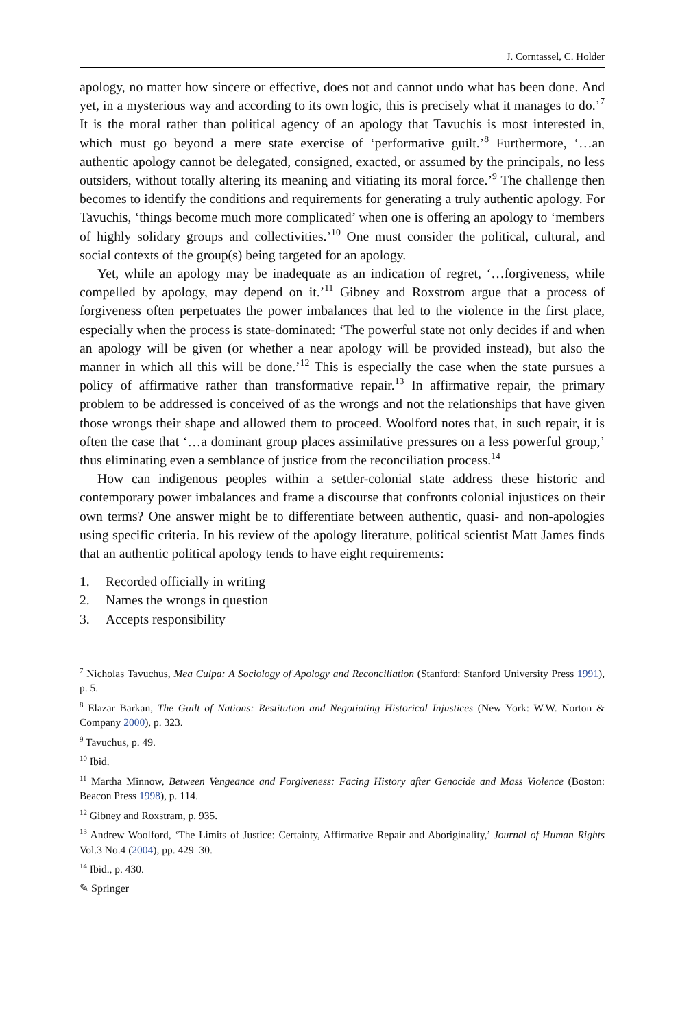J. Corntassel, C. Holder
apology, no matter how sincere or effective, does not and cannot undo what has been done. And yet, in a mysterious way and according to its own logic, this is precisely what it manages to do.’<sup>7</sup> It is the moral rather than political agency of an apology that Tavuchis is most interested in, which must go beyond a mere state exercise of ‘performative guilt.’<sup>8</sup> Furthermore, ‘…an authentic apology cannot be delegated, consigned, exacted, or assumed by the principals, no less outsiders, without totally altering its meaning and vitiating its moral force.’<sup>9</sup> The challenge then becomes to identify the conditions and requirements for generating a truly authentic apology. For Tavuchis, ‘things become much more complicated’ when one is offering an apology to ‘members of highly solidary groups and collectivities.’<sup>10</sup> One must consider the political, cultural, and social contexts of the group(s) being targeted for an apology.
Yet, while an apology may be inadequate as an indication of regret, ‘…forgiveness, while compelled by apology, may depend on it.’<sup>11</sup> Gibney and Roxstrom argue that a process of forgiveness often perpetuates the power imbalances that led to the violence in the first place, especially when the process is state-dominated: ‘The powerful state not only decides if and when an apology will be given (or whether a near apology will be provided instead), but also the manner in which all this will be done.’<sup>12</sup> This is especially the case when the state pursues a policy of affirmative rather than transformative repair.<sup>13</sup> In affirmative repair, the primary problem to be addressed is conceived of as the wrongs and not the relationships that have given those wrongs their shape and allowed them to proceed. Woolford notes that, in such repair, it is often the case that ‘…a dominant group places assimilative pressures on a less powerful group,’ thus eliminating even a semblance of justice from the reconciliation process.<sup>14</sup>
How can indigenous peoples within a settler-colonial state address these historic and contemporary power imbalances and frame a discourse that confronts colonial injustices on their own terms? One answer might be to differentiate between authentic, quasi- and non-apologies using specific criteria. In his review of the apology literature, political scientist Matt James finds that an authentic political apology tends to have eight requirements:
1. Recorded officially in writing
2. Names the wrongs in question
3. Accepts responsibility
<sup>7</sup> Nicholas Tavuchus, Mea Culpa: A Sociology of Apology and Reconciliation (Stanford: Stanford University Press 1991), p. 5.
<sup>8</sup> Elazar Barkan, The Guilt of Nations: Restitution and Negotiating Historical Injustices (New York: W.W. Norton & Company 2000), p. 323.
<sup>9</sup> Tavuchus, p. 49.
<sup>10</sup> Ibid.
<sup>11</sup> Martha Minnow, Between Vengeance and Forgiveness: Facing History after Genocide and Mass Violence (Boston: Beacon Press 1998), p. 114.
<sup>12</sup> Gibney and Roxstram, p. 935.
<sup>13</sup> Andrew Woolford, ‘The Limits of Justice: Certainty, Affirmative Repair and Aboriginality,’ Journal of Human Rights Vol.3 No.4 (2004), pp. 429–30.
<sup>14</sup> Ibid., p. 430.
✎ Springer